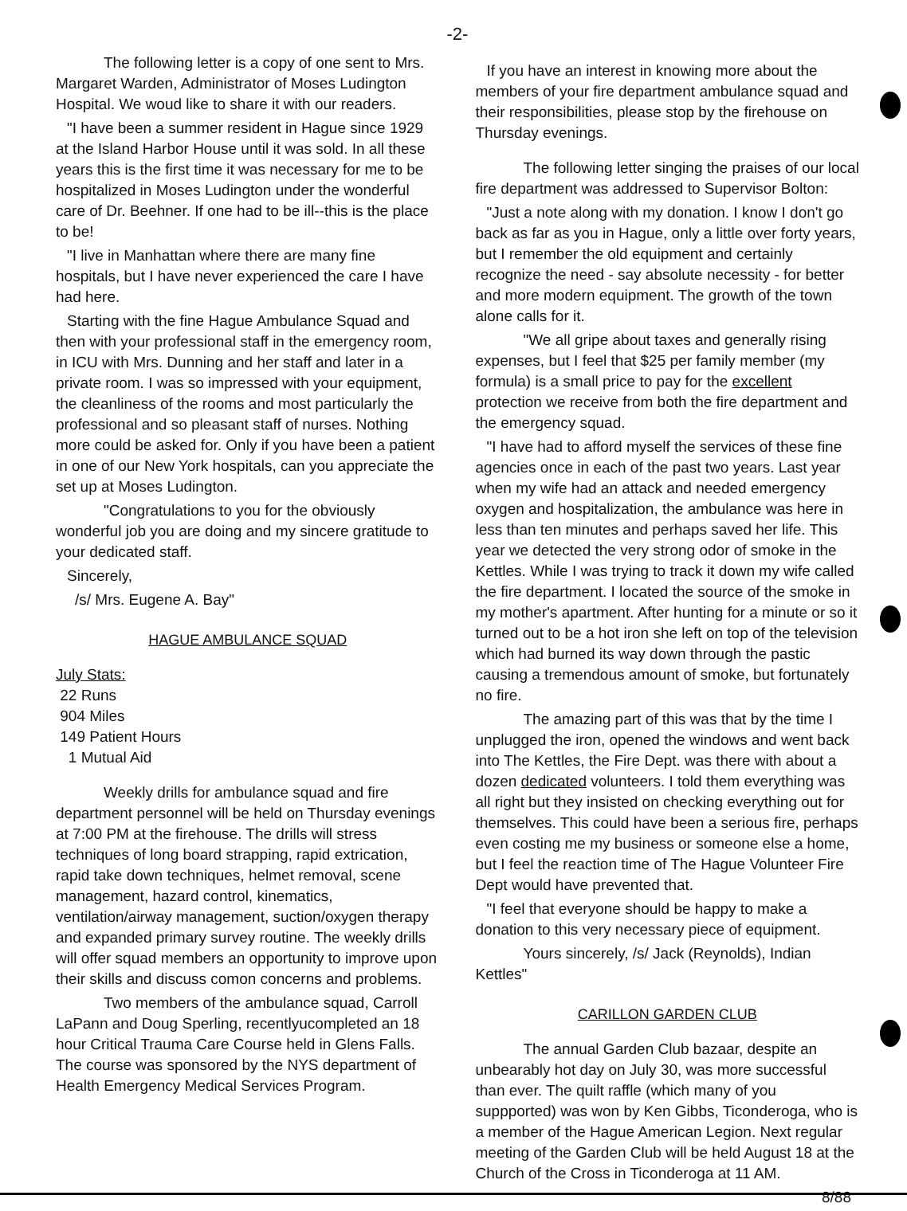-2-
The following letter is a copy of one sent to Mrs. Margaret Warden, Administrator of Moses Ludington Hospital. We woud like to share it with our readers.
"I have been a summer resident in Hague since 1929 at the Island Harbor House until it was sold. In all these years this is the first time it was necessary for me to be hospitalized in Moses Ludington under the wonderful care of Dr. Beehner. If one had to be ill--this is the place to be!
"I live in Manhattan where there are many fine hospitals, but I have never experienced the care I have had here.
Starting with the fine Hague Ambulance Squad and then with your professional staff in the emergency room, in ICU with Mrs. Dunning and her staff and later in a private room. I was so impressed with your equipment, the cleanliness of the rooms and most particularly the professional and so pleasant staff of nurses. Nothing more could be asked for. Only if you have been a patient in one of our New York hospitals, can you appreciate the set up at Moses Ludington.
"Congratulations to you for the obviously wonderful job you are doing and my sincere gratitude to your dedicated staff.
Sincerely,
/s/ Mrs. Eugene A. Bay"
HAGUE AMBULANCE SQUAD
July Stats:
22 Runs
904 Miles
149 Patient Hours
1 Mutual Aid
Weekly drills for ambulance squad and fire department personnel will be held on Thursday evenings at 7:00 PM at the firehouse. The drills will stress techniques of long board strapping, rapid extrication, rapid take down techniques, helmet removal, scene management, hazard control, kinematics, ventilation/airway management, suction/oxygen therapy and expanded primary survey routine. The weekly drills will offer squad members an opportunity to improve upon their skills and discuss comon concerns and problems.
Two members of the ambulance squad, Carroll LaPann and Doug Sperling, recentlyucompleted an 18 hour Critical Trauma Care Course held in Glens Falls. The course was sponsored by the NYS department of Health Emergency Medical Services Program.
If you have an interest in knowing more about the members of your fire department ambulance squad and their responsibilities, please stop by the firehouse on Thursday evenings.
The following letter singing the praises of our local fire department was addressed to Supervisor Bolton:
"Just a note along with my donation. I know I don't go back as far as you in Hague, only a little over forty years, but I remember the old equipment and certainly recognize the need - say absolute necessity - for better and more modern equipment. The growth of the town alone calls for it.
"We all gripe about taxes and generally rising expenses, but I feel that $25 per family member (my formula) is a small price to pay for the excellent protection we receive from both the fire department and the emergency squad.
"I have had to afford myself the services of these fine agencies once in each of the past two years. Last year when my wife had an attack and needed emergency oxygen and hospitalization, the ambulance was here in less than ten minutes and perhaps saved her life. This year we detected the very strong odor of smoke in the Kettles. While I was trying to track it down my wife called the fire department. I located the source of the smoke in my mother's apartment. After hunting for a minute or so it turned out to be a hot iron she left on top of the television which had burned its way down through the pastic causing a tremendous amount of smoke, but fortunately no fire.
The amazing part of this was that by the time I unplugged the iron, opened the windows and went back into The Kettles, the Fire Dept. was there with about a dozen dedicated volunteers. I told them everything was all right but they insisted on checking everything out for themselves. This could have been a serious fire, perhaps even costing me my business or someone else a home, but I feel the reaction time of The Hague Volunteer Fire Dept would have prevented that.
"I feel that everyone should be happy to make a donation to this very necessary piece of equipment.
Yours sincerely, /s/ Jack (Reynolds), Indian Kettles"
CARILLON GARDEN CLUB
The annual Garden Club bazaar, despite an unbearably hot day on July 30, was more successful than ever. The quilt raffle (which many of you suppported) was won by Ken Gibbs, Ticonderoga, who is a member of the Hague American Legion. Next regular meeting of the Garden Club will be held August 18 at the Church of the Cross in Ticonderoga at 11 AM.
8/88